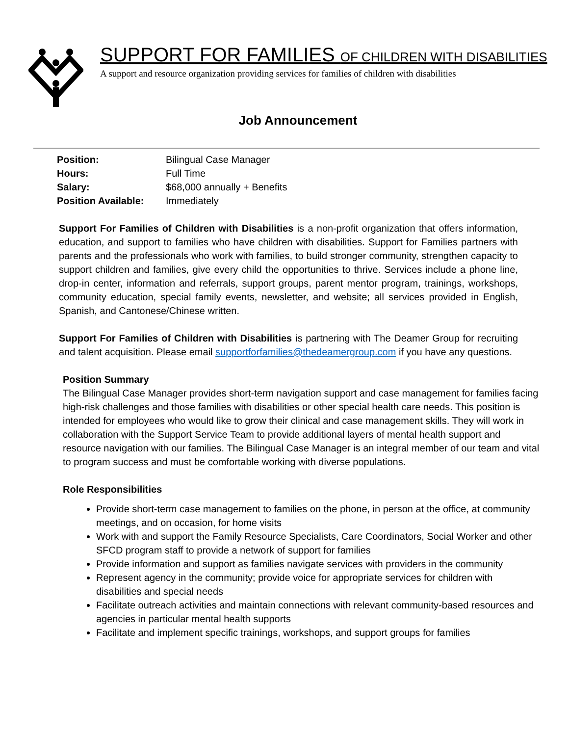SUPPORT FOR FAMILIES OF CHILDREN WITH DISABILITIES
A support and resource organization providing services for families of children with disabilities
Job Announcement
| Position: | Bilingual Case Manager |
| Hours: | Full Time |
| Salary: | $68,000 annually + Benefits |
| Position Available: | Immediately |
Support For Families of Children with Disabilities is a non-profit organization that offers information, education, and support to families who have children with disabilities. Support for Families partners with parents and the professionals who work with families, to build stronger community, strengthen capacity to support children and families, give every child the opportunities to thrive. Services include a phone line, drop-in center, information and referrals, support groups, parent mentor program, trainings, workshops, community education, special family events, newsletter, and website; all services provided in English, Spanish, and Cantonese/Chinese written.
Support For Families of Children with Disabilities is partnering with The Deamer Group for recruiting and talent acquisition. Please email supportforfamilies@thedeamergroup.com if you have any questions.
Position Summary
The Bilingual Case Manager provides short-term navigation support and case management for families facing high-risk challenges and those families with disabilities or other special health care needs. This position is intended for employees who would like to grow their clinical and case management skills. They will work in collaboration with the Support Service Team to provide additional layers of mental health support and resource navigation with our families. The Bilingual Case Manager is an integral member of our team and vital to program success and must be comfortable working with diverse populations.
Role Responsibilities
Provide short-term case management to families on the phone, in person at the office, at community meetings, and on occasion, for home visits
Work with and support the Family Resource Specialists, Care Coordinators, Social Worker and other SFCD program staff to provide a network of support for families
Provide information and support as families navigate services with providers in the community
Represent agency in the community; provide voice for appropriate services for children with disabilities and special needs
Facilitate outreach activities and maintain connections with relevant community-based resources and agencies in particular mental health supports
Facilitate and implement specific trainings, workshops, and support groups for families